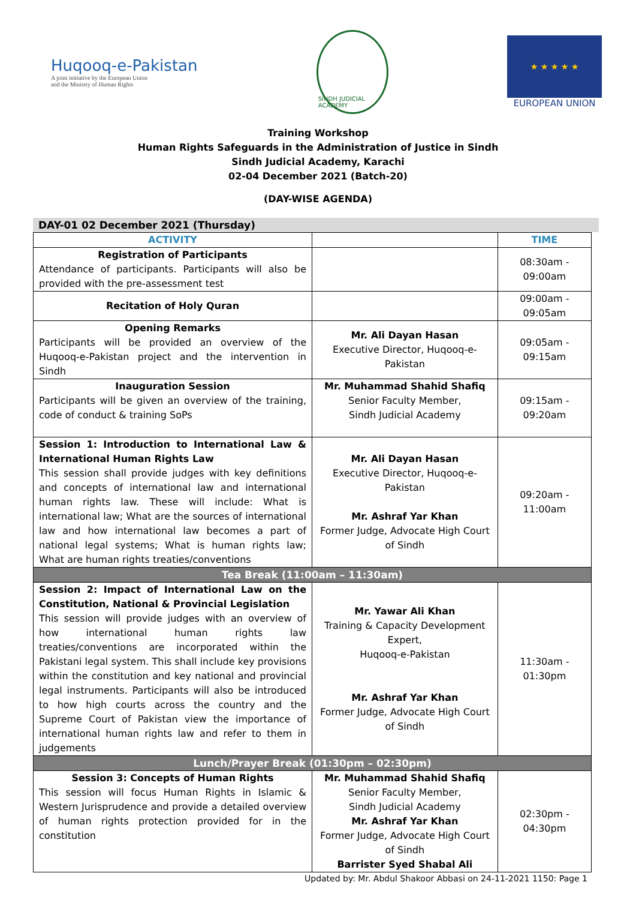Huqooq-e-Pakistan
A joint initiative by the European Union
and the Ministry of Human Rights
SINDH JUDICIAL ACADEMY
★ ★ ★ ★ ★
EUROPEAN UNION
Training Workshop
Human Rights Safeguards in the Administration of Justice in Sindh
Sindh Judicial Academy, Karachi
02-04 December 2021 (Batch-20)
(DAY-WISE AGENDA)
DAY-01 02 December 2021 (Thursday)
| ACTIVITY | | TIME |
| --- | --- | --- |
| Registration of Participants Attendance of participants. Participants will also be provided with the pre-assessment test | | 08:30am - 09:00am |
| Recitation of Holy Quran | | 09:00am - 09:05am |
| Opening Remarks Participants will be provided an overview of the Huqooq-e-Pakistan project and the intervention in Sindh | Mr. Ali Dayan Hasan Executive Director, Huqooq-e-Pakistan | 09:05am - 09:15am |
| Inauguration Session Participants will be given an overview of the training, code of conduct & training SoPs | Mr. Muhammad Shahid Shafiq Senior Faculty Member, Sindh Judicial Academy | 09:15am - 09:20am |
| Session 1: Introduction to International Law & International Human Rights Law This session shall provide judges with key definitions and concepts of international law and international human rights law. These will include: What is international law; What are the sources of international law and how international law becomes a part of national legal systems; What is human rights law; What are human rights treaties/conventions | Mr. Ali Dayan Hasan Executive Director, Huqooq-e-Pakistan Mr. Ashraf Yar Khan Former Judge, Advocate High Court of Sindh | 09:20am - 11:00am |
| Tea Break (11:00am – 11:30am) | | |
| Session 2: Impact of International Law on the Constitution, National & Provincial Legislation This session will provide judges with an overview of how international human rights law treaties/conventions are incorporated within the Pakistani legal system. This shall include key provisions within the constitution and key national and provincial legal instruments. Participants will also be introduced to how high courts across the country and the Supreme Court of Pakistan view the importance of international human rights law and refer to them in judgements | Mr. Yawar Ali Khan Training & Capacity Development Expert, Huqooq-e-Pakistan Mr. Ashraf Yar Khan Former Judge, Advocate High Court of Sindh | 11:30am - 01:30pm |
| Lunch/Prayer Break (01:30pm – 02:30pm) | | |
| Session 3: Concepts of Human Rights This session will focus Human Rights in Islamic & Western Jurisprudence and provide a detailed overview of human rights protection provided for in the constitution | Mr. Muhammad Shahid Shafiq Senior Faculty Member, Sindh Judicial Academy Mr. Ashraf Yar Khan Former Judge, Advocate High Court of Sindh Barrister Syed Shabal Ali | 02:30pm - 04:30pm |
Updated by: Mr. Abdul Shakoor Abbasi on 24-11-2021 1150: Page 1